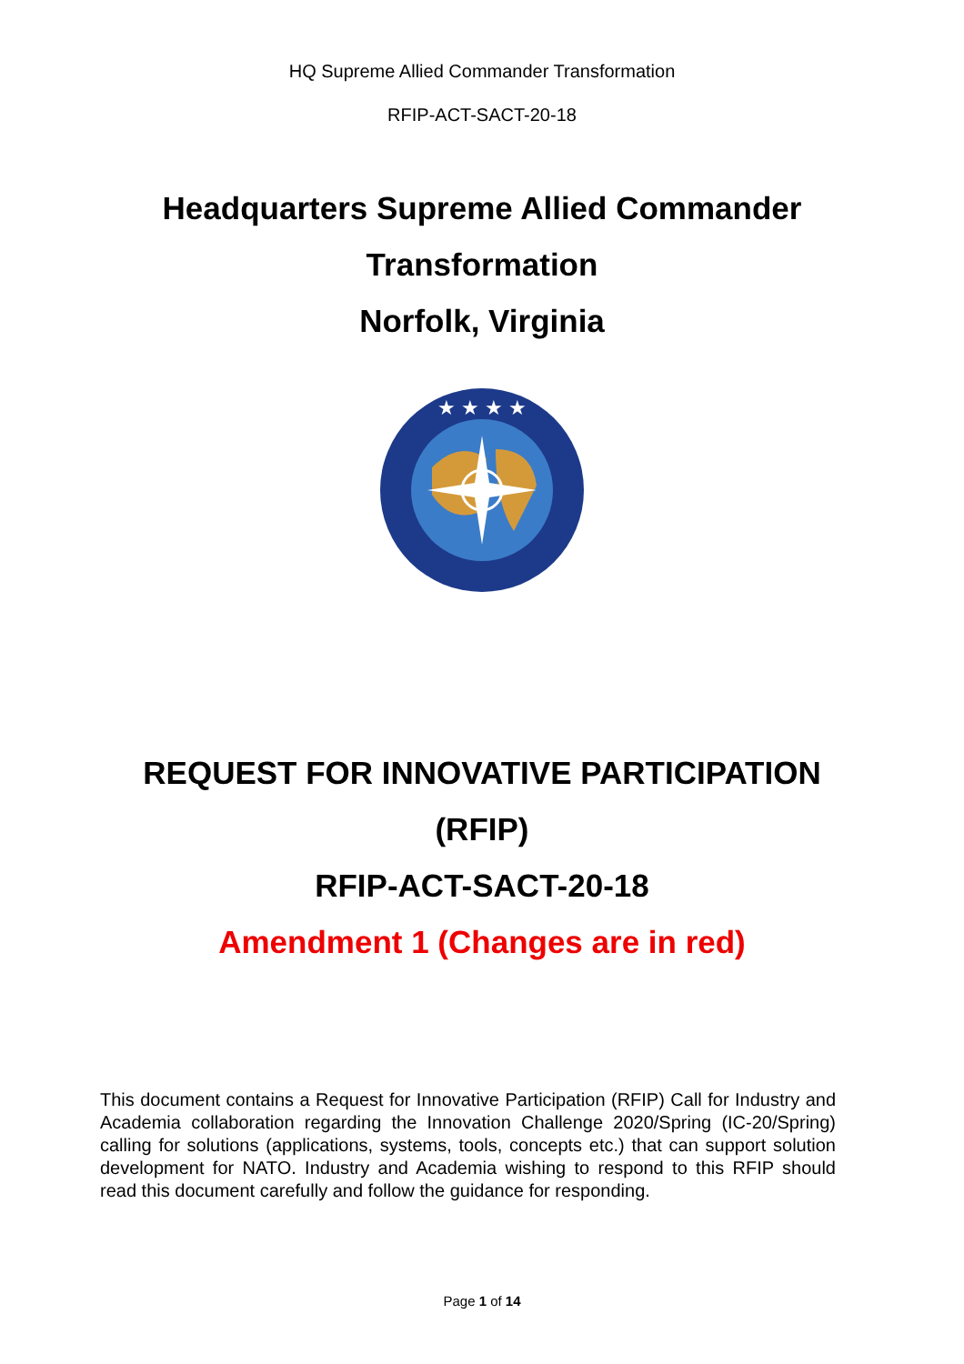HQ Supreme Allied Commander Transformation
RFIP-ACT-SACT-20-18
Headquarters Supreme Allied Commander
Transformation
Norfolk, Virginia
★ ★ ★ ★
REQUEST FOR INNOVATIVE PARTICIPATION
(RFIP)
RFIP-ACT-SACT-20-18
Amendment 1 (Changes are in red)
This document contains a Request for Innovative Participation (RFIP) Call for Industry and Academia collaboration regarding the Innovation Challenge 2020/Spring (IC-20/Spring) calling for solutions (applications, systems, tools, concepts etc.) that can support solution development for NATO. Industry and Academia wishing to respond to this RFIP should read this document carefully and follow the guidance for responding.
Page 1 of 14